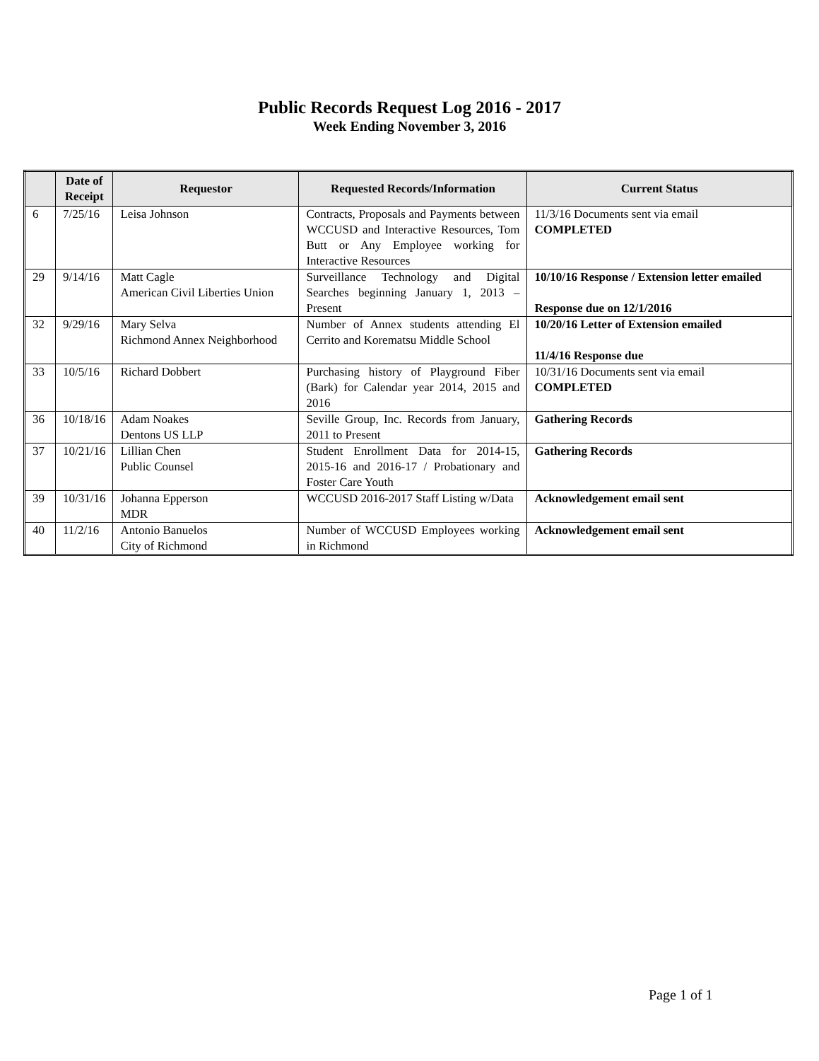Public Records Request Log 2016 - 2017
Week Ending November 3, 2016
| | Date of Receipt | Requestor | Requested Records/Information | Current Status |
| --- | --- | --- | --- | --- |
| 6 | 7/25/16 | Leisa Johnson | Contracts, Proposals and Payments between WCCUSD and Interactive Resources, Tom Butt or Any Employee working for Interactive Resources | 11/3/16 Documents sent via email COMPLETED |
| 29 | 9/14/16 | Matt Cagle American Civil Liberties Union | Surveillance Technology and Digital Searches beginning January 1, 2013 – Present | 10/10/16 Response / Extension letter emailed Response due on 12/1/2016 |
| 32 | 9/29/16 | Mary Selva Richmond Annex Neighborhood | Number of Annex students attending El Cerrito and Korematsu Middle School | 10/20/16 Letter of Extension emailed 11/4/16 Response due |
| 33 | 10/5/16 | Richard Dobbert | Purchasing history of Playground Fiber (Bark) for Calendar year 2014, 2015 and 2016 | 10/31/16 Documents sent via email COMPLETED |
| 36 | 10/18/16 | Adam Noakes Dentons US LLP | Seville Group, Inc. Records from January, 2011 to Present | Gathering Records |
| 37 | 10/21/16 | Lillian Chen Public Counsel | Student Enrollment Data for 2014-15, 2015-16 and 2016-17 / Probationary and Foster Care Youth | Gathering Records |
| 39 | 10/31/16 | Johanna Epperson MDR | WCCUSD 2016-2017 Staff Listing w/Data | Acknowledgement email sent |
| 40 | 11/2/16 | Antonio Banuelos City of Richmond | Number of WCCUSD Employees working in Richmond | Acknowledgement email sent |
Page 1 of 1